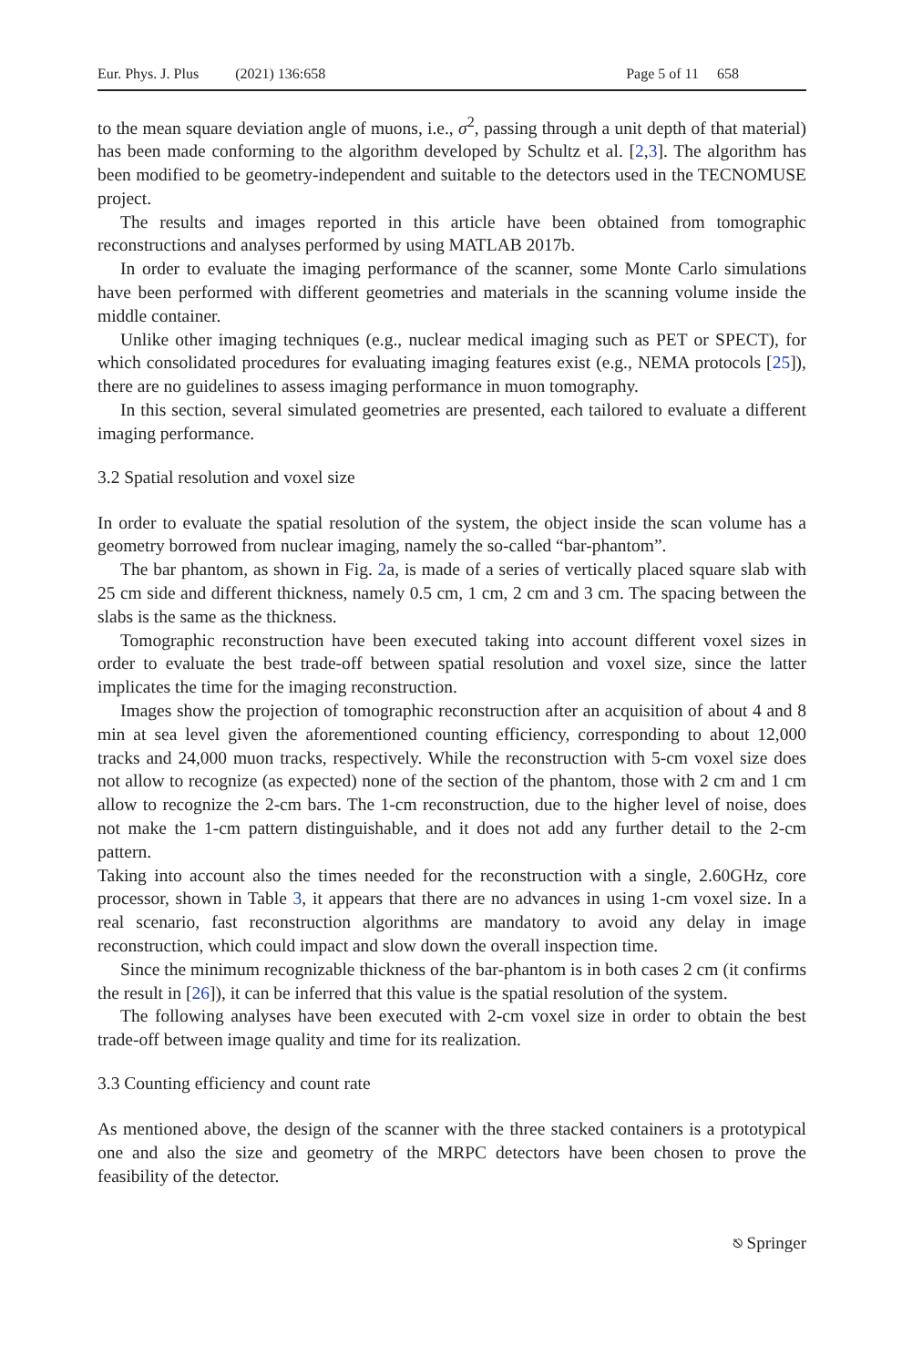Eur. Phys. J. Plus (2021) 136:658 Page 5 of 11 658
to the mean square deviation angle of muons, i.e., σ<sup>2</sup>, passing through a unit depth of that material) has been made conforming to the algorithm developed by Schultz et al. [2,3]. The algorithm has been modified to be geometry-independent and suitable to the detectors used in the TECNOMUSE project.
The results and images reported in this article have been obtained from tomographic reconstructions and analyses performed by using MATLAB 2017b.
In order to evaluate the imaging performance of the scanner, some Monte Carlo simulations have been performed with different geometries and materials in the scanning volume inside the middle container.
Unlike other imaging techniques (e.g., nuclear medical imaging such as PET or SPECT), for which consolidated procedures for evaluating imaging features exist (e.g., NEMA protocols [25]), there are no guidelines to assess imaging performance in muon tomography.
In this section, several simulated geometries are presented, each tailored to evaluate a different imaging performance.
3.2 Spatial resolution and voxel size
In order to evaluate the spatial resolution of the system, the object inside the scan volume has a geometry borrowed from nuclear imaging, namely the so-called “bar-phantom”.
The bar phantom, as shown in Fig. 2a, is made of a series of vertically placed square slab with 25 cm side and different thickness, namely 0.5 cm, 1 cm, 2 cm and 3 cm. The spacing between the slabs is the same as the thickness.
Tomographic reconstruction have been executed taking into account different voxel sizes in order to evaluate the best trade-off between spatial resolution and voxel size, since the latter implicates the time for the imaging reconstruction.
Images show the projection of tomographic reconstruction after an acquisition of about 4 and 8 min at sea level given the aforementioned counting efficiency, corresponding to about 12,000 tracks and 24,000 muon tracks, respectively. While the reconstruction with 5-cm voxel size does not allow to recognize (as expected) none of the section of the phantom, those with 2 cm and 1 cm allow to recognize the 2-cm bars. The 1-cm reconstruction, due to the higher level of noise, does not make the 1-cm pattern distinguishable, and it does not add any further detail to the 2-cm pattern.
Taking into account also the times needed for the reconstruction with a single, 2.60GHz, core processor, shown in Table 3, it appears that there are no advances in using 1-cm voxel size. In a real scenario, fast reconstruction algorithms are mandatory to avoid any delay in image reconstruction, which could impact and slow down the overall inspection time.
Since the minimum recognizable thickness of the bar-phantom is in both cases 2 cm (it confirms the result in [26]), it can be inferred that this value is the spatial resolution of the system.
The following analyses have been executed with 2-cm voxel size in order to obtain the best trade-off between image quality and time for its realization.
3.3 Counting efficiency and count rate
As mentioned above, the design of the scanner with the three stacked containers is a prototypical one and also the size and geometry of the MRPC detectors have been chosen to prove the feasibility of the detector.
⎋ Springer